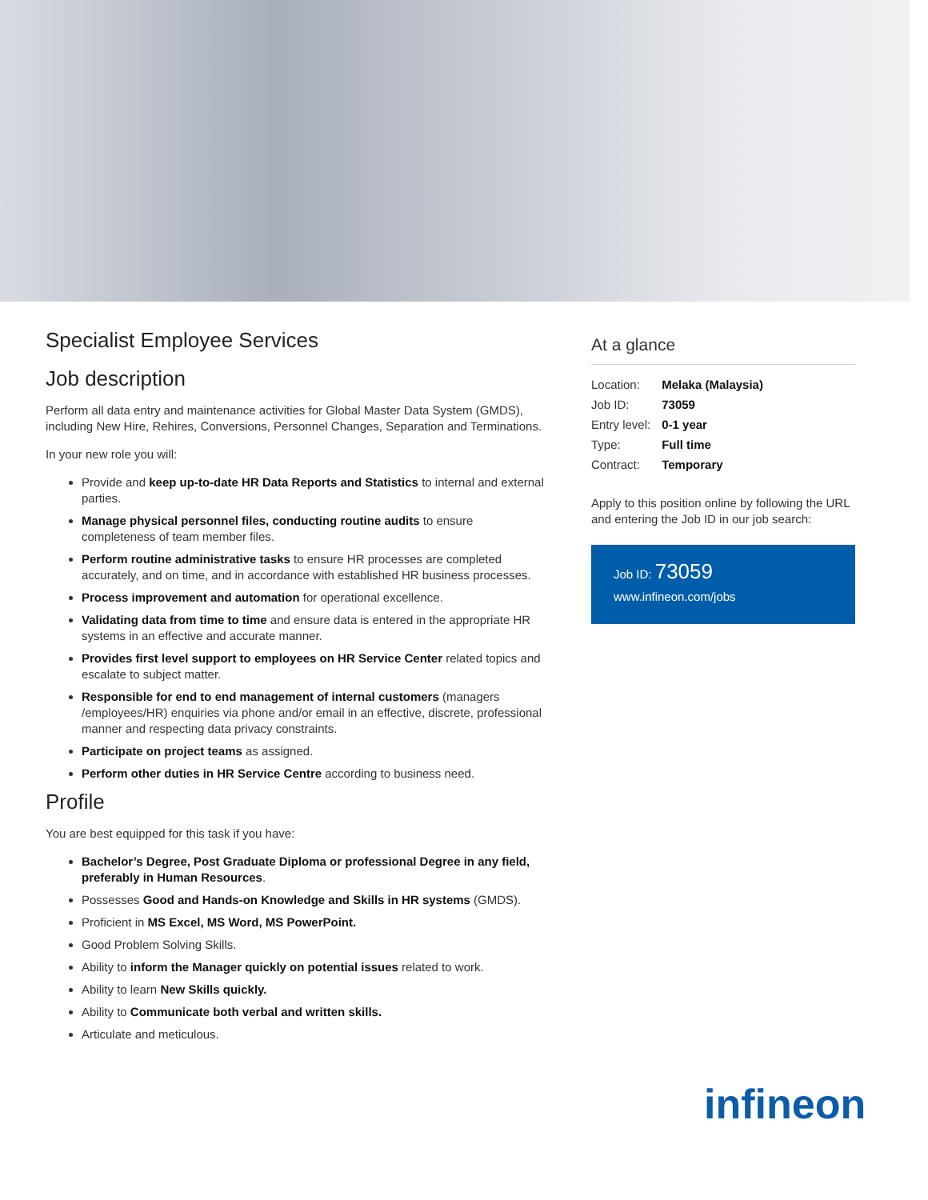Specialist Employee Services
Job description
Perform all data entry and maintenance activities for Global Master Data System (GMDS), including New Hire, Rehires, Conversions, Personnel Changes, Separation and Terminations.
In your new role you will:
Provide and keep up-to-date HR Data Reports and Statistics to internal and external parties.
Manage physical personnel files, conducting routine audits to ensure completeness of team member files.
Perform routine administrative tasks to ensure HR processes are completed accurately, and on time, and in accordance with established HR business processes.
Process improvement and automation for operational excellence.
Validating data from time to time and ensure data is entered in the appropriate HR systems in an effective and accurate manner.
Provides first level support to employees on HR Service Center related topics and escalate to subject matter.
Responsible for end to end management of internal customers (managers /employees/HR) enquiries via phone and/or email in an effective, discrete, professional manner and respecting data privacy constraints.
Participate on project teams as assigned.
Perform other duties in HR Service Centre according to business need.
Profile
You are best equipped for this task if you have:
Bachelor’s Degree, Post Graduate Diploma or professional Degree in any field, preferably in Human Resources.
Possesses Good and Hands-on Knowledge and Skills in HR systems (GMDS).
Proficient in MS Excel, MS Word, MS PowerPoint.
Good Problem Solving Skills.
Ability to inform the Manager quickly on potential issues related to work.
Ability to learn New Skills quickly.
Ability to Communicate both verbal and written skills.
Articulate and meticulous.
At a glance
| Location: | Melaka (Malaysia) |
| Job ID: | 73059 |
| Entry level: | 0-1 year |
| Type: | Full time |
| Contract: | Temporary |
Apply to this position online by following the URL and entering the Job ID in our job search:
Job ID: 73059
www.infineon.com/jobs
infineon